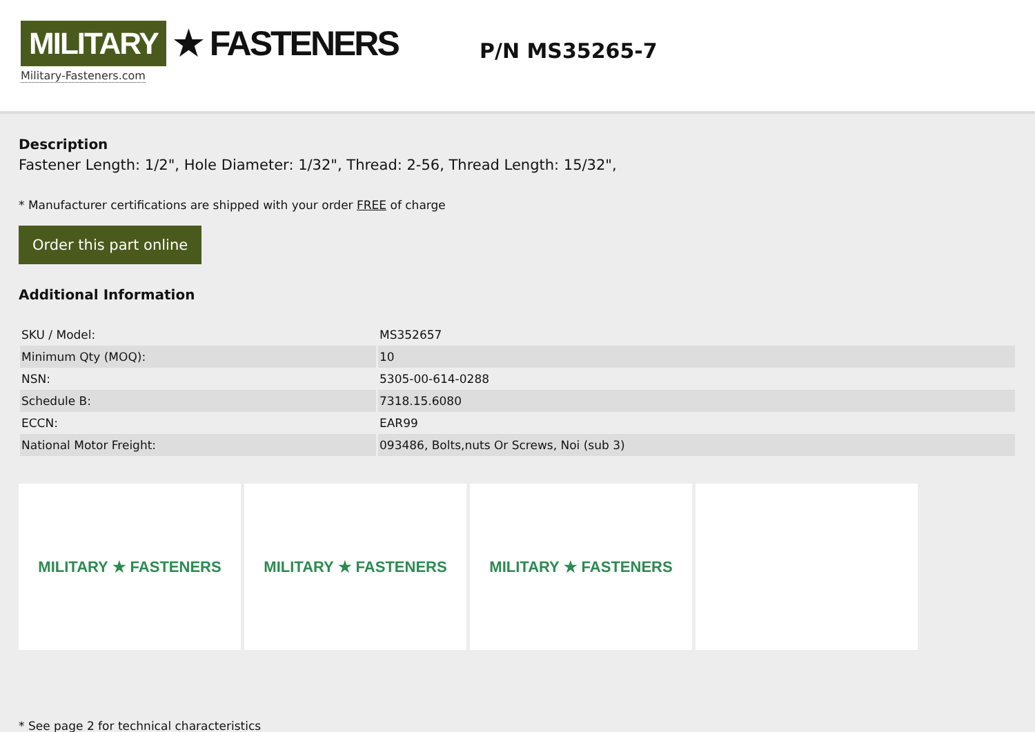MILITARY ★ FASTENERS
Military-Fasteners.com
P/N MS35265-7
Description
Fastener Length: 1/2", Hole Diameter: 1/32", Thread: 2-56, Thread Length: 15/32",
* Manufacturer certifications are shipped with your order FREE of charge
Order this part online
Additional Information
| SKU / Model: | MS352657 |
| Minimum Qty (MOQ): | 10 |
| NSN: | 5305-00-614-0288 |
| Schedule B: | 7318.15.6080 |
| ECCN: | EAR99 |
| National Motor Freight: | 093486, Bolts,nuts Or Screws, Noi (sub 3) |
MILITARY ★ FASTENERS MILITARY ★ FASTENERS MILITARY ★ FASTENERS
* See page 2 for technical characteristics